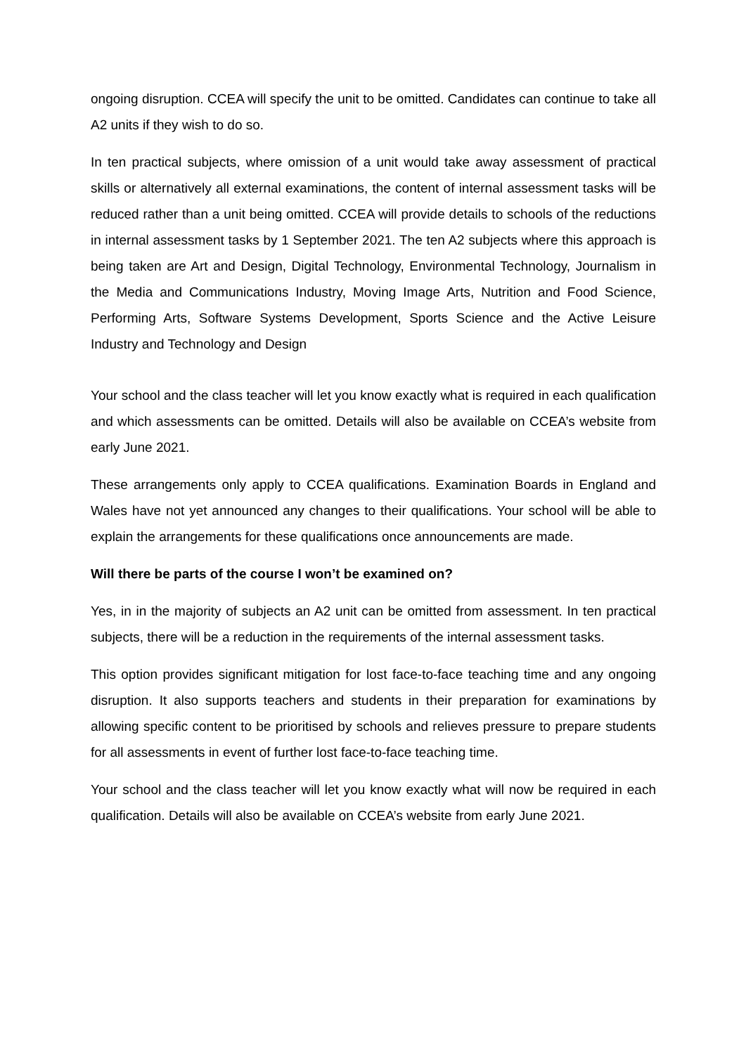ongoing disruption. CCEA will specify the unit to be omitted. Candidates can continue to take all A2 units if they wish to do so.
In ten practical subjects, where omission of a unit would take away assessment of practical skills or alternatively all external examinations, the content of internal assessment tasks will be reduced rather than a unit being omitted. CCEA will provide details to schools of the reductions in internal assessment tasks by 1 September 2021. The ten A2 subjects where this approach is being taken are Art and Design, Digital Technology, Environmental Technology, Journalism in the Media and Communications Industry, Moving Image Arts, Nutrition and Food Science, Performing Arts, Software Systems Development, Sports Science and the Active Leisure Industry and Technology and Design
Your school and the class teacher will let you know exactly what is required in each qualification and which assessments can be omitted. Details will also be available on CCEA’s website from early June 2021.
These arrangements only apply to CCEA qualifications. Examination Boards in England and Wales have not yet announced any changes to their qualifications. Your school will be able to explain the arrangements for these qualifications once announcements are made.
Will there be parts of the course I won’t be examined on?
Yes, in in the majority of subjects an A2 unit can be omitted from assessment. In ten practical subjects, there will be a reduction in the requirements of the internal assessment tasks.
This option provides significant mitigation for lost face-to-face teaching time and any ongoing disruption. It also supports teachers and students in their preparation for examinations by allowing specific content to be prioritised by schools and relieves pressure to prepare students for all assessments in event of further lost face-to-face teaching time.
Your school and the class teacher will let you know exactly what will now be required in each qualification. Details will also be available on CCEA’s website from early June 2021.